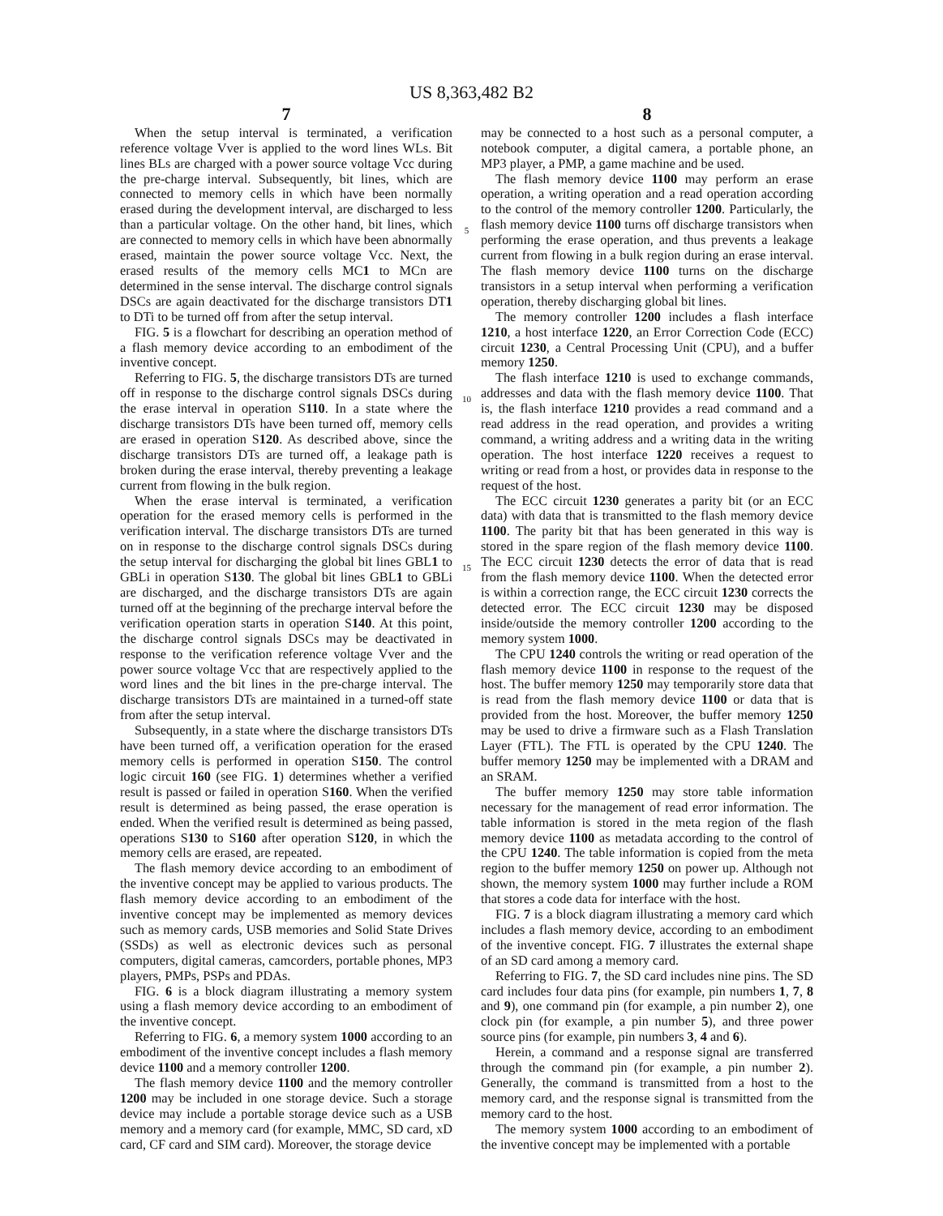US 8,363,482 B2
7
When the setup interval is terminated, a verification reference voltage Vver is applied to the word lines WLs. Bit lines BLs are charged with a power source voltage Vcc during the pre-charge interval. Subsequently, bit lines, which are connected to memory cells in which have been normally erased during the development interval, are discharged to less than a particular voltage. On the other hand, bit lines, which are connected to memory cells in which have been abnormally erased, maintain the power source voltage Vcc. Next, the erased results of the memory cells MC1 to MCn are determined in the sense interval. The discharge control signals DSCs are again deactivated for the discharge transistors DT1 to DTi to be turned off from after the setup interval.
FIG. 5 is a flowchart for describing an operation method of a flash memory device according to an embodiment of the inventive concept.
Referring to FIG. 5, the discharge transistors DTs are turned off in response to the discharge control signals DSCs during the erase interval in operation S110. In a state where the discharge transistors DTs have been turned off, memory cells are erased in operation S120. As described above, since the discharge transistors DTs are turned off, a leakage path is broken during the erase interval, thereby preventing a leakage current from flowing in the bulk region.
When the erase interval is terminated, a verification operation for the erased memory cells is performed in the verification interval. The discharge transistors DTs are turned on in response to the discharge control signals DSCs during the setup interval for discharging the global bit lines GBL1 to GBLi in operation S130. The global bit lines GBL1 to GBLi are discharged, and the discharge transistors DTs are again turned off at the beginning of the precharge interval before the verification operation starts in operation S140. At this point, the discharge control signals DSCs may be deactivated in response to the verification reference voltage Vver and the power source voltage Vcc that are respectively applied to the word lines and the bit lines in the pre-charge interval. The discharge transistors DTs are maintained in a turned-off state from after the setup interval.
Subsequently, in a state where the discharge transistors DTs have been turned off, a verification operation for the erased memory cells is performed in operation S150. The control logic circuit 160 (see FIG. 1) determines whether a verified result is passed or failed in operation S160. When the verified result is determined as being passed, the erase operation is ended. When the verified result is determined as being passed, operations S130 to S160 after operation S120, in which the memory cells are erased, are repeated.
The flash memory device according to an embodiment of the inventive concept may be applied to various products. The flash memory device according to an embodiment of the inventive concept may be implemented as memory devices such as memory cards, USB memories and Solid State Drives (SSDs) as well as electronic devices such as personal computers, digital cameras, camcorders, portable phones, MP3 players, PMPs, PSPs and PDAs.
FIG. 6 is a block diagram illustrating a memory system using a flash memory device according to an embodiment of the inventive concept.
Referring to FIG. 6, a memory system 1000 according to an embodiment of the inventive concept includes a flash memory device 1100 and a memory controller 1200.
The flash memory device 1100 and the memory controller 1200 may be included in one storage device. Such a storage device may include a portable storage device such as a USB memory and a memory card (for example, MMC, SD card, xD card, CF card and SIM card). Moreover, the storage device
5
10
15
8
may be connected to a host such as a personal computer, a notebook computer, a digital camera, a portable phone, an MP3 player, a PMP, a game machine and be used.
The flash memory device 1100 may perform an erase operation, a writing operation and a read operation according to the control of the memory controller 1200. Particularly, the flash memory device 1100 turns off discharge transistors when performing the erase operation, and thus prevents a leakage current from flowing in a bulk region during an erase interval. The flash memory device 1100 turns on the discharge transistors in a setup interval when performing a verification operation, thereby discharging global bit lines.
The memory controller 1200 includes a flash interface 1210, a host interface 1220, an Error Correction Code (ECC) circuit 1230, a Central Processing Unit (CPU), and a buffer memory 1250.
The flash interface 1210 is used to exchange commands, addresses and data with the flash memory device 1100. That is, the flash interface 1210 provides a read command and a read address in the read operation, and provides a writing command, a writing address and a writing data in the writing operation. The host interface 1220 receives a request to writing or read from a host, or provides data in response to the request of the host.
The ECC circuit 1230 generates a parity bit (or an ECC data) with data that is transmitted to the flash memory device 1100. The parity bit that has been generated in this way is stored in the spare region of the flash memory device 1100. The ECC circuit 1230 detects the error of data that is read from the flash memory device 1100. When the detected error is within a correction range, the ECC circuit 1230 corrects the detected error. The ECC circuit 1230 may be disposed inside/outside the memory controller 1200 according to the memory system 1000.
The CPU 1240 controls the writing or read operation of the flash memory device 1100 in response to the request of the host. The buffer memory 1250 may temporarily store data that is read from the flash memory device 1100 or data that is provided from the host. Moreover, the buffer memory 1250 may be used to drive a firmware such as a Flash Translation Layer (FTL). The FTL is operated by the CPU 1240. The buffer memory 1250 may be implemented with a DRAM and an SRAM.
The buffer memory 1250 may store table information necessary for the management of read error information. The table information is stored in the meta region of the flash memory device 1100 as metadata according to the control of the CPU 1240. The table information is copied from the meta region to the buffer memory 1250 on power up. Although not shown, the memory system 1000 may further include a ROM that stores a code data for interface with the host.
FIG. 7 is a block diagram illustrating a memory card which includes a flash memory device, according to an embodiment of the inventive concept. FIG. 7 illustrates the external shape of an SD card among a memory card.
Referring to FIG. 7, the SD card includes nine pins. The SD card includes four data pins (for example, pin numbers 1, 7, 8 and 9), one command pin (for example, a pin number 2), one clock pin (for example, a pin number 5), and three power source pins (for example, pin numbers 3, 4 and 6).
Herein, a command and a response signal are transferred through the command pin (for example, a pin number 2). Generally, the command is transmitted from a host to the memory card, and the response signal is transmitted from the memory card to the host.
The memory system 1000 according to an embodiment of the inventive concept may be implemented with a portable